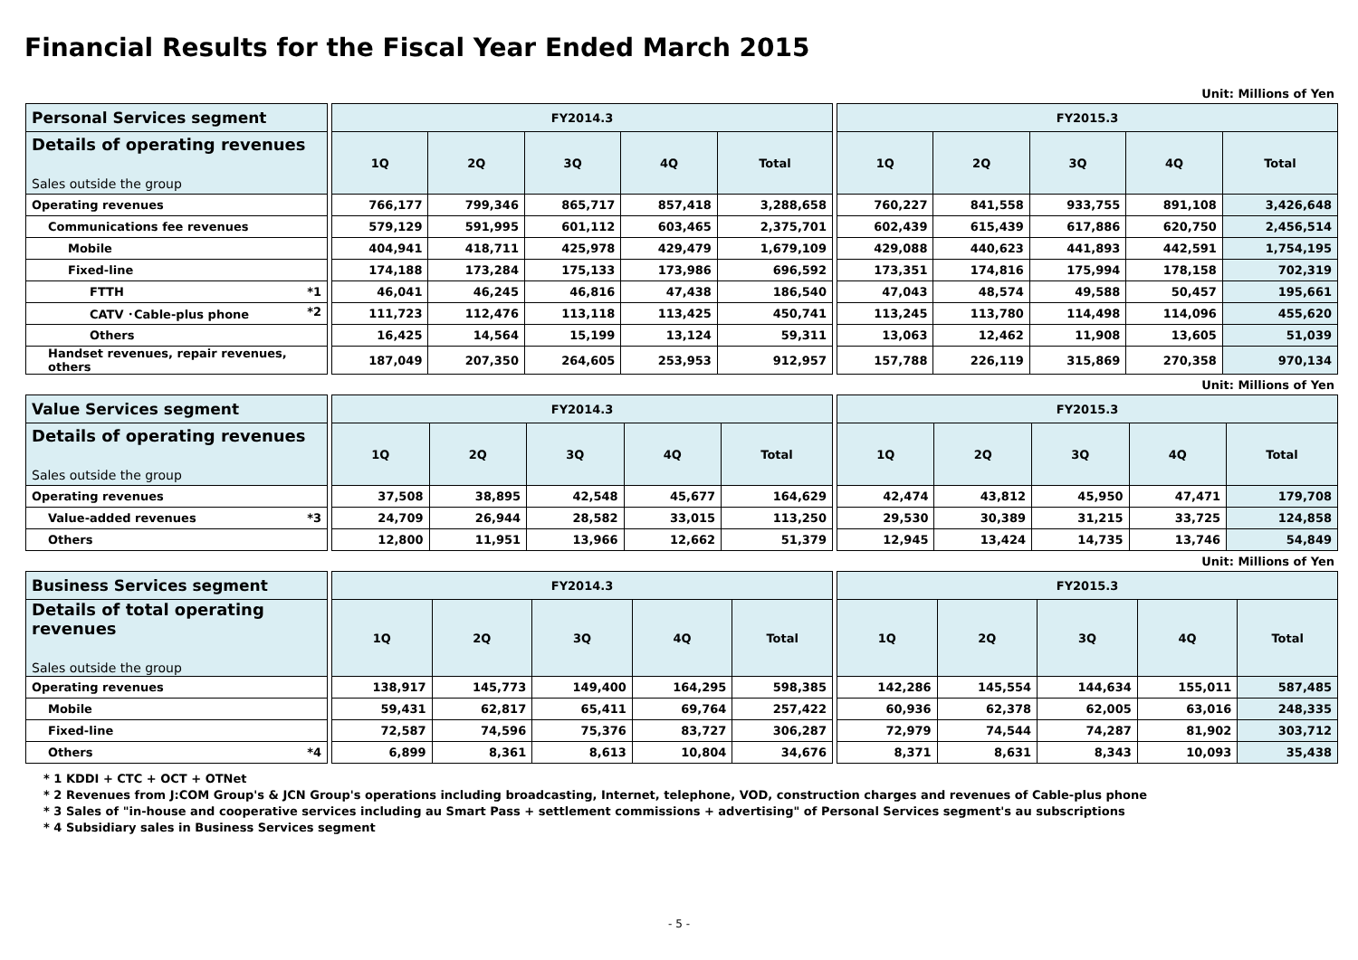Financial Results for the Fiscal Year Ended March 2015
Unit: Millions of Yen
| Personal Services segment | | FY2014.3 | | | | | | FY2015.3 | | | | |
| Details of operating revenues Sales outside the group | | 1Q | 2Q | 3Q | 4Q | Total | | 1Q | 2Q | 3Q | 4Q | Total |
| Operating revenues | | 766,177 | 799,346 | 865,717 | 857,418 | 3,288,658 | | 760,227 | 841,558 | 933,755 | 891,108 | 3,426,648 |
| Communications fee revenues | | 579,129 | 591,995 | 601,112 | 603,465 | 2,375,701 | | 602,439 | 615,439 | 617,886 | 620,750 | 2,456,514 |
| Mobile | | 404,941 | 418,711 | 425,978 | 429,479 | 1,679,109 | | 429,088 | 440,623 | 441,893 | 442,591 | 1,754,195 |
| Fixed-line | | 174,188 | 173,284 | 175,133 | 173,986 | 696,592 | | 173,351 | 174,816 | 175,994 | 178,158 | 702,319 |
| FTTH *1 | | 46,041 | 46,245 | 46,816 | 47,438 | 186,540 | | 47,043 | 48,574 | 49,588 | 50,457 | 195,661 |
| CATV ･Cable-plus phone *2 | | 111,723 | 112,476 | 113,118 | 113,425 | 450,741 | | 113,245 | 113,780 | 114,498 | 114,096 | 455,620 |
| Others | | 16,425 | 14,564 | 15,199 | 13,124 | 59,311 | | 13,063 | 12,462 | 11,908 | 13,605 | 51,039 |
| Handset revenues, repair revenues, others | | 187,049 | 207,350 | 264,605 | 253,953 | 912,957 | | 157,788 | 226,119 | 315,869 | 270,358 | 970,134 |
Unit: Millions of Yen
| Value Services segment | | FY2014.3 | | | | | | FY2015.3 | | | | |
| Details of operating revenues Sales outside the group | | 1Q | 2Q | 3Q | 4Q | Total | | 1Q | 2Q | 3Q | 4Q | Total |
| Operating revenues | | 37,508 | 38,895 | 42,548 | 45,677 | 164,629 | | 42,474 | 43,812 | 45,950 | 47,471 | 179,708 |
| Value-added revenues *3 | | 24,709 | 26,944 | 28,582 | 33,015 | 113,250 | | 29,530 | 30,389 | 31,215 | 33,725 | 124,858 |
| Others | | 12,800 | 11,951 | 13,966 | 12,662 | 51,379 | | 12,945 | 13,424 | 14,735 | 13,746 | 54,849 |
Unit: Millions of Yen
| Business Services segment | | FY2014.3 | | | | | | FY2015.3 | | | | |
| Details of total operating revenues Sales outside the group | | 1Q | 2Q | 3Q | 4Q | Total | | 1Q | 2Q | 3Q | 4Q | Total |
| Operating revenues | | 138,917 | 145,773 | 149,400 | 164,295 | 598,385 | | 142,286 | 145,554 | 144,634 | 155,011 | 587,485 |
| Mobile | | 59,431 | 62,817 | 65,411 | 69,764 | 257,422 | | 60,936 | 62,378 | 62,005 | 63,016 | 248,335 |
| Fixed-line | | 72,587 | 74,596 | 75,376 | 83,727 | 306,287 | | 72,979 | 74,544 | 74,287 | 81,902 | 303,712 |
| Others *4 | | 6,899 | 8,361 | 8,613 | 10,804 | 34,676 | | 8,371 | 8,631 | 8,343 | 10,093 | 35,438 |
* 1 KDDI + CTC + OCT + OTNet
* 2 Revenues from J:COM Group's & JCN Group's operations including broadcasting, Internet, telephone, VOD, construction charges and revenues of Cable-plus phone
* 3 Sales of "in-house and cooperative services including au Smart Pass + settlement commissions + advertising" of Personal Services segment's au subscriptions
* 4 Subsidiary sales in Business Services segment
- 5 -